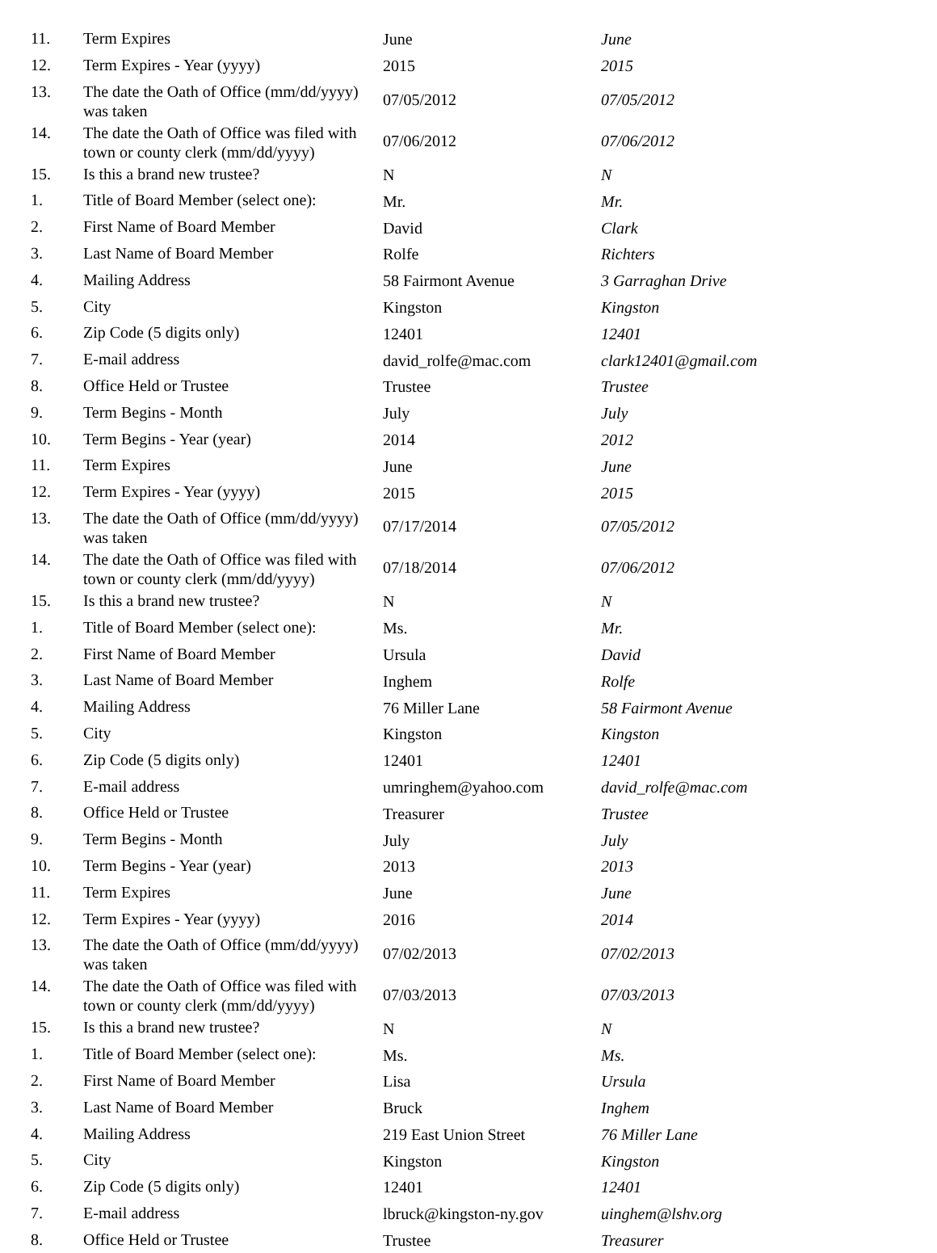| 11. | Term Expires | June | June |
| 12. | Term Expires - Year (yyyy) | 2015 | 2015 |
| 13. | The date the Oath of Office (mm/dd/yyyy) was taken | 07/05/2012 | 07/05/2012 |
| 14. | The date the Oath of Office was filed with town or county clerk (mm/dd/yyyy) | 07/06/2012 | 07/06/2012 |
| 15. | Is this a brand new trustee? | N | N |
| 1. | Title of Board Member (select one): | Mr. | Mr. |
| 2. | First Name of Board Member | David | Clark |
| 3. | Last Name of Board Member | Rolfe | Richters |
| 4. | Mailing Address | 58 Fairmont Avenue | 3 Garraghan Drive |
| 5. | City | Kingston | Kingston |
| 6. | Zip Code (5 digits only) | 12401 | 12401 |
| 7. | E-mail address | david_rolfe@mac.com | clark12401@gmail.com |
| 8. | Office Held or Trustee | Trustee | Trustee |
| 9. | Term Begins - Month | July | July |
| 10. | Term Begins - Year (year) | 2014 | 2012 |
| 11. | Term Expires | June | June |
| 12. | Term Expires - Year (yyyy) | 2015 | 2015 |
| 13. | The date the Oath of Office (mm/dd/yyyy) was taken | 07/17/2014 | 07/05/2012 |
| 14. | The date the Oath of Office was filed with town or county clerk (mm/dd/yyyy) | 07/18/2014 | 07/06/2012 |
| 15. | Is this a brand new trustee? | N | N |
| 1. | Title of Board Member (select one): | Ms. | Mr. |
| 2. | First Name of Board Member | Ursula | David |
| 3. | Last Name of Board Member | Inghem | Rolfe |
| 4. | Mailing Address | 76 Miller Lane | 58 Fairmont Avenue |
| 5. | City | Kingston | Kingston |
| 6. | Zip Code (5 digits only) | 12401 | 12401 |
| 7. | E-mail address | umringhem@yahoo.com | david_rolfe@mac.com |
| 8. | Office Held or Trustee | Treasurer | Trustee |
| 9. | Term Begins - Month | July | July |
| 10. | Term Begins - Year (year) | 2013 | 2013 |
| 11. | Term Expires | June | June |
| 12. | Term Expires - Year (yyyy) | 2016 | 2014 |
| 13. | The date the Oath of Office (mm/dd/yyyy) was taken | 07/02/2013 | 07/02/2013 |
| 14. | The date the Oath of Office was filed with town or county clerk (mm/dd/yyyy) | 07/03/2013 | 07/03/2013 |
| 15. | Is this a brand new trustee? | N | N |
| 1. | Title of Board Member (select one): | Ms. | Ms. |
| 2. | First Name of Board Member | Lisa | Ursula |
| 3. | Last Name of Board Member | Bruck | Inghem |
| 4. | Mailing Address | 219 East Union Street | 76 Miller Lane |
| 5. | City | Kingston | Kingston |
| 6. | Zip Code (5 digits only) | 12401 | 12401 |
| 7. | E-mail address | lbruck@kingston-ny.gov | uinghem@lshv.org |
| 8. | Office Held or Trustee | Trustee | Treasurer |